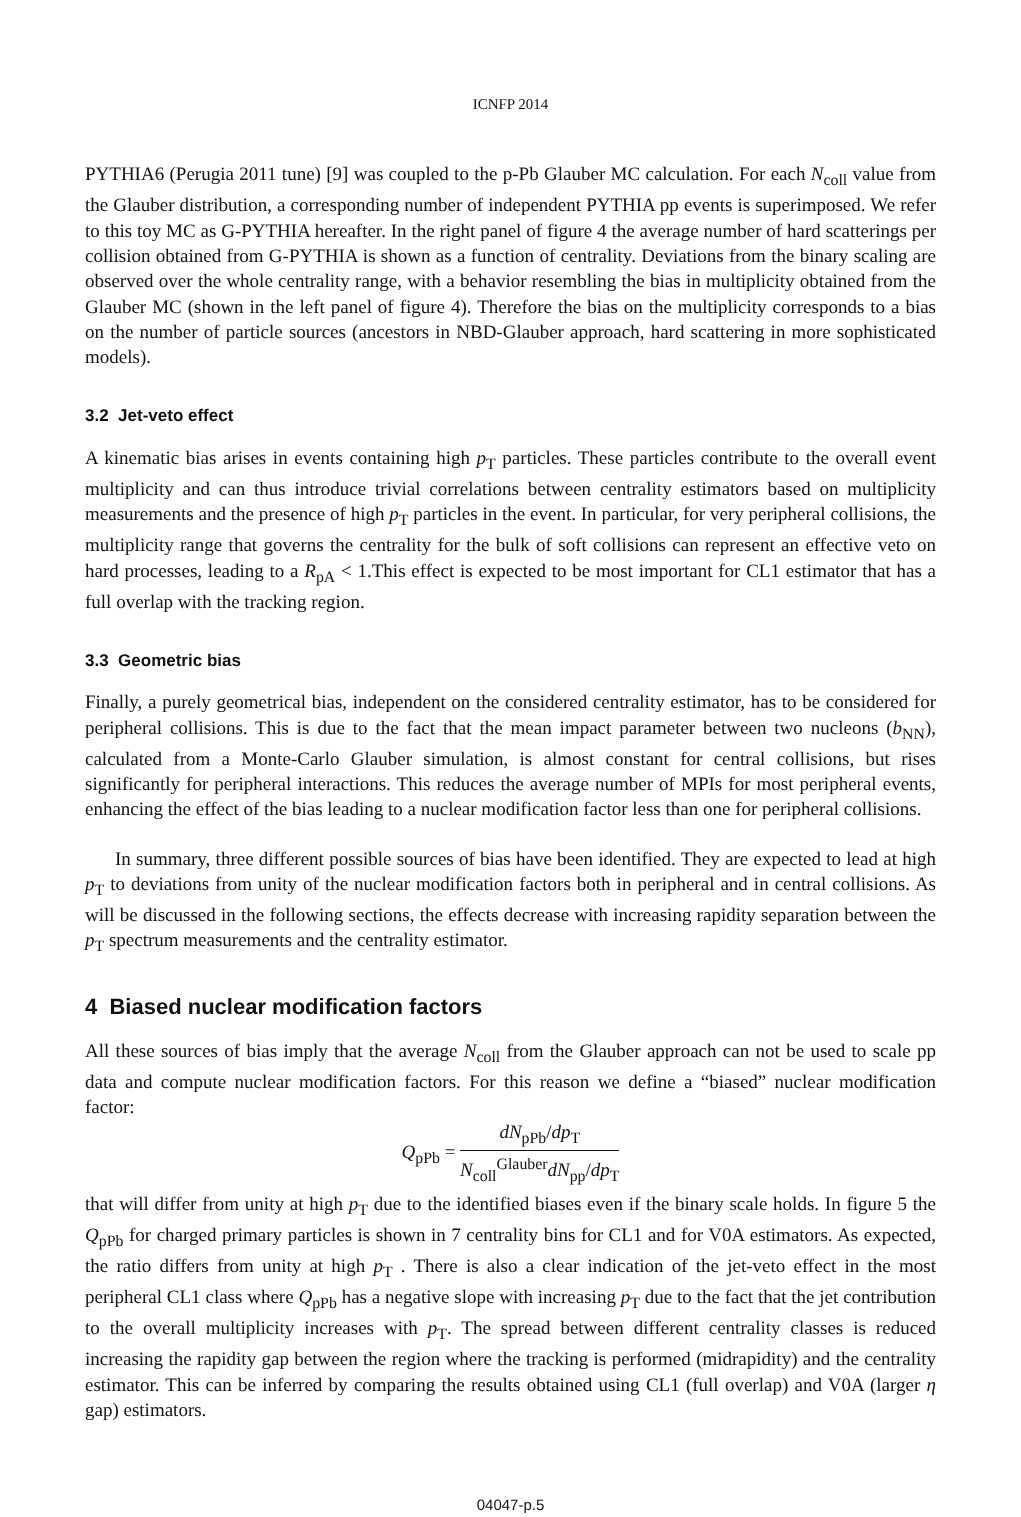ICNFP 2014
PYTHIA6 (Perugia 2011 tune) [9] was coupled to the p-Pb Glauber MC calculation. For each N<sub>coll</sub> value from the Glauber distribution, a corresponding number of independent PYTHIA pp events is superimposed. We refer to this toy MC as G-PYTHIA hereafter. In the right panel of figure 4 the average number of hard scatterings per collision obtained from G-PYTHIA is shown as a function of centrality. Deviations from the binary scaling are observed over the whole centrality range, with a behavior resembling the bias in multiplicity obtained from the Glauber MC (shown in the left panel of figure 4). Therefore the bias on the multiplicity corresponds to a bias on the number of particle sources (ancestors in NBD-Glauber approach, hard scattering in more sophisticated models).
3.2 Jet-veto effect
A kinematic bias arises in events containing high p<sub>T</sub> particles. These particles contribute to the overall event multiplicity and can thus introduce trivial correlations between centrality estimators based on multiplicity measurements and the presence of high p<sub>T</sub> particles in the event. In particular, for very peripheral collisions, the multiplicity range that governs the centrality for the bulk of soft collisions can represent an effective veto on hard processes, leading to a R<sub>pA</sub> < 1.This effect is expected to be most important for CL1 estimator that has a full overlap with the tracking region.
3.3 Geometric bias
Finally, a purely geometrical bias, independent on the considered centrality estimator, has to be considered for peripheral collisions. This is due to the fact that the mean impact parameter between two nucleons (b<sub>NN</sub>), calculated from a Monte-Carlo Glauber simulation, is almost constant for central collisions, but rises significantly for peripheral interactions. This reduces the average number of MPIs for most peripheral events, enhancing the effect of the bias leading to a nuclear modification factor less than one for peripheral collisions.
In summary, three different possible sources of bias have been identified. They are expected to lead at high p<sub>T</sub> to deviations from unity of the nuclear modification factors both in peripheral and in central collisions. As will be discussed in the following sections, the effects decrease with increasing rapidity separation between the p<sub>T</sub> spectrum measurements and the centrality estimator.
4 Biased nuclear modification factors
All these sources of bias imply that the average N<sub>coll</sub> from the Glauber approach can not be used to scale pp data and compute nuclear modification factors. For this reason we define a “biased” nuclear modification factor:
Q<sub>pPb</sub> = dN<sub>pPb</sub>/dp<sub>T</sub> N<sub>coll</sub><sup>Glauber</sup>dN<sub>pp</sub>/dp<sub>T</sub>
that will differ from unity at high p<sub>T</sub> due to the identified biases even if the binary scale holds. In figure 5 the Q<sub>pPb</sub> for charged primary particles is shown in 7 centrality bins for CL1 and for V0A estimators. As expected, the ratio differs from unity at high p<sub>T</sub> . There is also a clear indication of the jet-veto effect in the most peripheral CL1 class where Q<sub>pPb</sub> has a negative slope with increasing p<sub>T</sub> due to the fact that the jet contribution to the overall multiplicity increases with p<sub>T</sub>. The spread between different centrality classes is reduced increasing the rapidity gap between the region where the tracking is performed (midrapidity) and the centrality estimator. This can be inferred by comparing the results obtained using CL1 (full overlap) and V0A (larger η gap) estimators.
04047-p.5